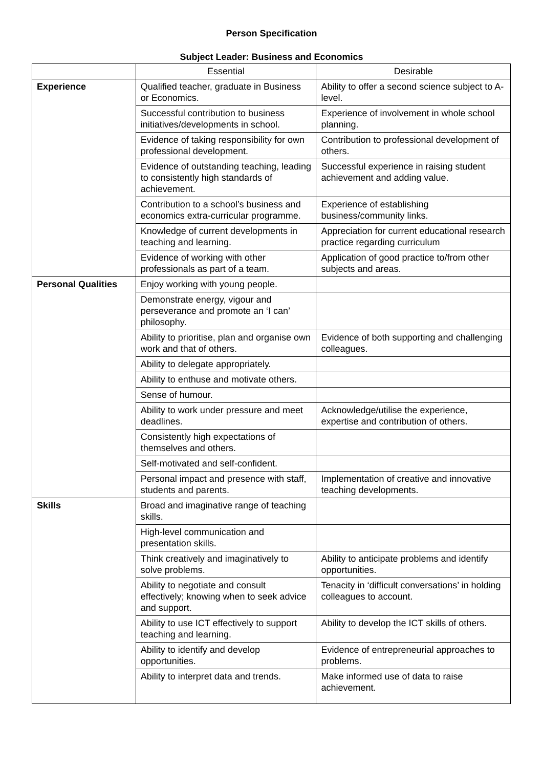Person Specification
Subject Leader: Business and Economics
| | Essential | Desirable |
| --- | --- | --- |
| Experience | Qualified teacher, graduate in Business or Economics. | Ability to offer a second science subject to A-level. |
| | Successful contribution to business initiatives/developments in school. | Experience of involvement in whole school planning. |
| | Evidence of taking responsibility for own professional development. | Contribution to professional development of others. |
| | Evidence of outstanding teaching, leading to consistently high standards of achievement. | Successful experience in raising student achievement and adding value. |
| | Contribution to a school’s business and economics extra-curricular programme. | Experience of establishing business/community links. |
| | Knowledge of current developments in teaching and learning. | Appreciation for current educational research practice regarding curriculum |
| | Evidence of working with other professionals as part of a team. | Application of good practice to/from other subjects and areas. |
| Personal Qualities | Enjoy working with young people. | |
| | Demonstrate energy, vigour and perseverance and promote an ‘I can’ philosophy. | |
| | Ability to prioritise, plan and organise own work and that of others. | Evidence of both supporting and challenging colleagues. |
| | Ability to delegate appropriately. | |
| | Ability to enthuse and motivate others. | |
| | Sense of humour. | |
| | Ability to work under pressure and meet deadlines. | Acknowledge/utilise the experience, expertise and contribution of others. |
| | Consistently high expectations of themselves and others. | |
| | Self-motivated and self-confident. | |
| | Personal impact and presence with staff, students and parents. | Implementation of creative and innovative teaching developments. |
| Skills | Broad and imaginative range of teaching skills. | |
| | High-level communication and presentation skills. | |
| | Think creatively and imaginatively to solve problems. | Ability to anticipate problems and identify opportunities. |
| | Ability to negotiate and consult effectively; knowing when to seek advice and support. | Tenacity in ‘difficult conversations’ in holding colleagues to account. |
| | Ability to use ICT effectively to support teaching and learning. | Ability to develop the ICT skills of others. |
| | Ability to identify and develop opportunities. | Evidence of entrepreneurial approaches to problems. |
| | Ability to interpret data and trends. | Make informed use of data to raise achievement. |